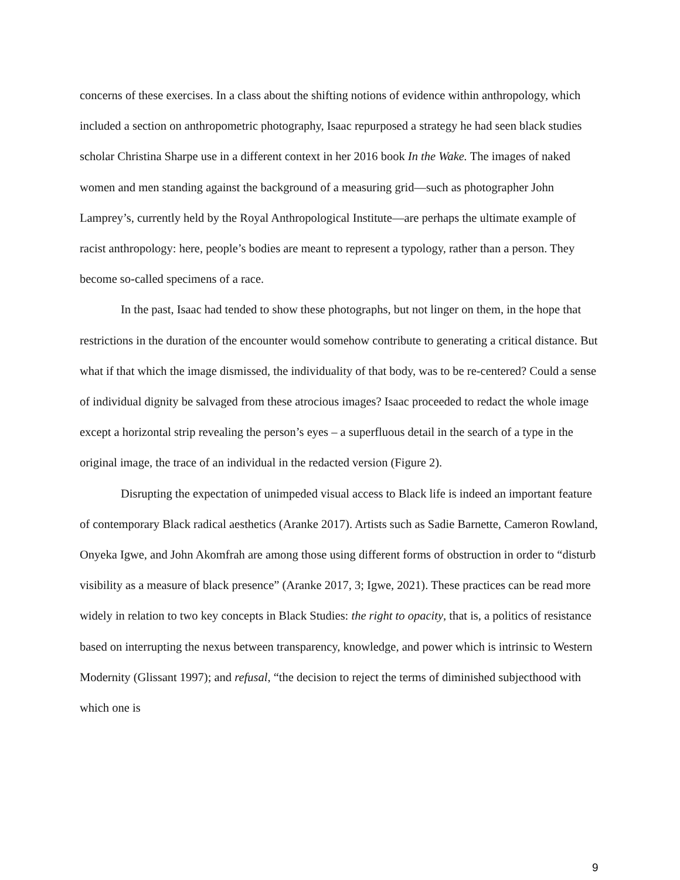concerns of these exercises. In a class about the shifting notions of evidence within anthropology, which included a section on anthropometric photography, Isaac repurposed a strategy he had seen black studies scholar Christina Sharpe use in a different context in her 2016 book In the Wake. The images of naked women and men standing against the background of a measuring grid—such as photographer John Lamprey’s, currently held by the Royal Anthropological Institute—are perhaps the ultimate example of racist anthropology: here, people’s bodies are meant to represent a typology, rather than a person. They become so-called specimens of a race.
In the past, Isaac had tended to show these photographs, but not linger on them, in the hope that restrictions in the duration of the encounter would somehow contribute to generating a critical distance. But what if that which the image dismissed, the individuality of that body, was to be re-centered? Could a sense of individual dignity be salvaged from these atrocious images? Isaac proceeded to redact the whole image except a horizontal strip revealing the person’s eyes – a superfluous detail in the search of a type in the original image, the trace of an individual in the redacted version (Figure 2).
Disrupting the expectation of unimpeded visual access to Black life is indeed an important feature of contemporary Black radical aesthetics (Aranke 2017). Artists such as Sadie Barnette, Cameron Rowland, Onyeka Igwe, and John Akomfrah are among those using different forms of obstruction in order to “disturb visibility as a measure of black presence” (Aranke 2017, 3; Igwe, 2021). These practices can be read more widely in relation to two key concepts in Black Studies: the right to opacity, that is, a politics of resistance based on interrupting the nexus between transparency, knowledge, and power which is intrinsic to Western Modernity (Glissant 1997); and refusal, “the decision to reject the terms of diminished subjecthood with which one is
9